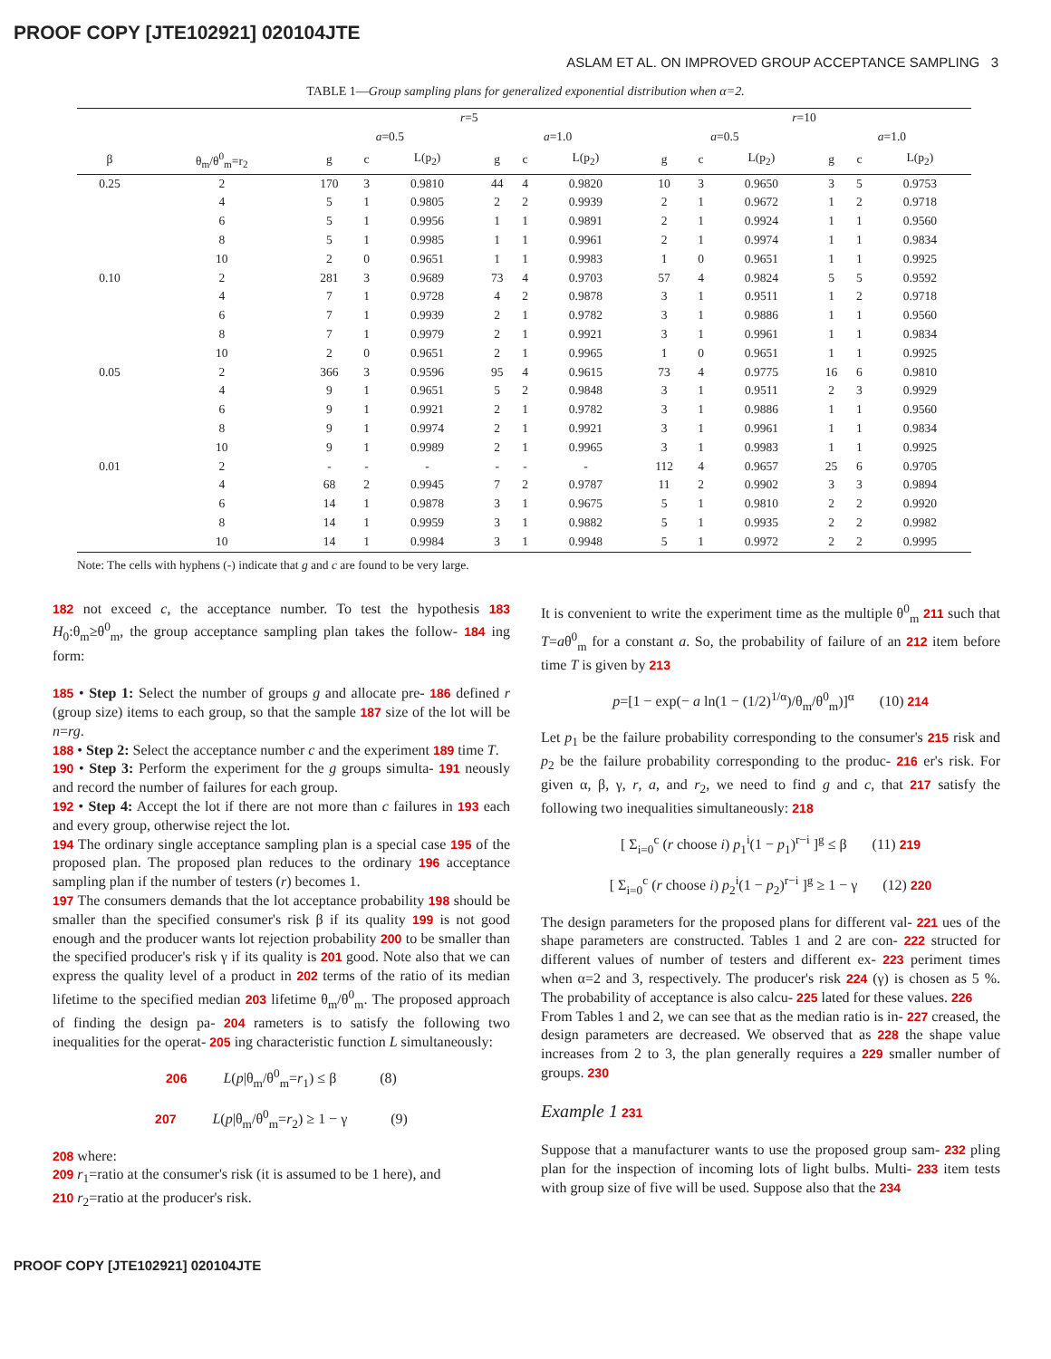PROOF COPY [JTE102921] 020104JTE
ASLAM ET AL. ON IMPROVED GROUP ACCEPTANCE SAMPLING 3
TABLE 1—Group sampling plans for generalized exponential distribution when α=2.
| | | r =5 | | | | | | r =10 | | | | | |
| --- | --- | --- | --- | --- | --- | --- | --- | --- | --- | --- | --- | --- | --- |
| | | a =0.5 | | | a =1.0 | | | a =0.5 | | | a =1.0 | | |
| β | θ<sub>m</sub>/θ<sup>0</sup><sub>m</sub>=r<sub>2</sub> | g | c | L(p<sub>2</sub>) | g | c | L(p<sub>2</sub>) | g | c | L(p<sub>2</sub>) | g | c | L(p<sub>2</sub>) |
| 0.25 | 2 | 170 | 3 | 0.9810 | 44 | 4 | 0.9820 | 10 | 3 | 0.9650 | 3 | 5 | 0.9753 |
| | 4 | 5 | 1 | 0.9805 | 2 | 2 | 0.9939 | 2 | 1 | 0.9672 | 1 | 2 | 0.9718 |
| | 6 | 5 | 1 | 0.9956 | 1 | 1 | 0.9891 | 2 | 1 | 0.9924 | 1 | 1 | 0.9560 |
| | 8 | 5 | 1 | 0.9985 | 1 | 1 | 0.9961 | 2 | 1 | 0.9974 | 1 | 1 | 0.9834 |
| | 10 | 2 | 0 | 0.9651 | 1 | 1 | 0.9983 | 1 | 0 | 0.9651 | 1 | 1 | 0.9925 |
| 0.10 | 2 | 281 | 3 | 0.9689 | 73 | 4 | 0.9703 | 57 | 4 | 0.9824 | 5 | 5 | 0.9592 |
| | 4 | 7 | 1 | 0.9728 | 4 | 2 | 0.9878 | 3 | 1 | 0.9511 | 1 | 2 | 0.9718 |
| | 6 | 7 | 1 | 0.9939 | 2 | 1 | 0.9782 | 3 | 1 | 0.9886 | 1 | 1 | 0.9560 |
| | 8 | 7 | 1 | 0.9979 | 2 | 1 | 0.9921 | 3 | 1 | 0.9961 | 1 | 1 | 0.9834 |
| | 10 | 2 | 0 | 0.9651 | 2 | 1 | 0.9965 | 1 | 0 | 0.9651 | 1 | 1 | 0.9925 |
| 0.05 | 2 | 366 | 3 | 0.9596 | 95 | 4 | 0.9615 | 73 | 4 | 0.9775 | 16 | 6 | 0.9810 |
| | 4 | 9 | 1 | 0.9651 | 5 | 2 | 0.9848 | 3 | 1 | 0.9511 | 2 | 3 | 0.9929 |
| | 6 | 9 | 1 | 0.9921 | 2 | 1 | 0.9782 | 3 | 1 | 0.9886 | 1 | 1 | 0.9560 |
| | 8 | 9 | 1 | 0.9974 | 2 | 1 | 0.9921 | 3 | 1 | 0.9961 | 1 | 1 | 0.9834 |
| | 10 | 9 | 1 | 0.9989 | 2 | 1 | 0.9965 | 3 | 1 | 0.9983 | 1 | 1 | 0.9925 |
| 0.01 | 2 | - | - | - | - | - | - | 112 | 4 | 0.9657 | 25 | 6 | 0.9705 |
| | 4 | 68 | 2 | 0.9945 | 7 | 2 | 0.9787 | 11 | 2 | 0.9902 | 3 | 3 | 0.9894 |
| | 6 | 14 | 1 | 0.9878 | 3 | 1 | 0.9675 | 5 | 1 | 0.9810 | 2 | 2 | 0.9920 |
| | 8 | 14 | 1 | 0.9959 | 3 | 1 | 0.9882 | 5 | 1 | 0.9935 | 2 | 2 | 0.9982 |
| | 10 | 14 | 1 | 0.9984 | 3 | 1 | 0.9948 | 5 | 1 | 0.9972 | 2 | 2 | 0.9995 |
Note: The cells with hyphens (-) indicate that g and c are found to be very large.
182 not exceed c, the acceptance number. To test the hypothesis 183 H<sub>0</sub>:θ<sub>m</sub>≥θ<sup>0</sup><sub>m</sub>, the group acceptance sampling plan takes the follow- 184 ing form:
185 • Step 1: Select the number of groups g and allocate pre- 186 defined r (group size) items to each group, so that the sample 187 size of the lot will be n=rg.
188 • Step 2: Select the acceptance number c and the experiment 189 time T.
190 • Step 3: Perform the experiment for the g groups simulta- 191 neously and record the number of failures for each group.
192 • Step 4: Accept the lot if there are not more than c failures in 193 each and every group, otherwise reject the lot.
194 The ordinary single acceptance sampling plan is a special case 195 of the proposed plan. The proposed plan reduces to the ordinary 196 acceptance sampling plan if the number of testers (r) becomes 1.
197 The consumers demands that the lot acceptance probability 198 should be smaller than the specified consumer's risk β if its quality 199 is not good enough and the producer wants lot rejection probability 200 to be smaller than the specified producer's risk γ if its quality is 201 good. Note also that we can express the quality level of a product in 202 terms of the ratio of its median lifetime to the specified median 203 lifetime θ<sub>m</sub>/θ<sup>0</sup><sub>m</sub>. The proposed approach of finding the design pa- 204 rameters is to satisfy the following two inequalities for the operat- 205 ing characteristic function L simultaneously:
206 L(p|θ<sub>m</sub>/θ<sup>0</sup><sub>m</sub>=r<sub>1</sub>) ≤ β (8)
207 L(p|θ<sub>m</sub>/θ<sup>0</sup><sub>m</sub>=r<sub>2</sub>) ≥ 1 − γ (9)
208 where:
209 r<sub>1</sub>=ratio at the consumer's risk (it is assumed to be 1 here), and
210 r<sub>2</sub>=ratio at the producer's risk.
It is convenient to write the experiment time as the multiple θ<sup>0</sup><sub>m</sub> 211 such that T=aθ<sup>0</sup><sub>m</sub> for a constant a. So, the probability of failure of an 212 item before time T is given by 213
p=[1 − exp(− a ln(1 − (1/2)<sup>1/α</sup>)/θ<sub>m</sub>/θ<sup>0</sup><sub>m</sub>)]<sup>α</sup> (10) 214
Let p<sub>1</sub> be the failure probability corresponding to the consumer's 215 risk and p<sub>2</sub> be the failure probability corresponding to the produc- 216 er's risk. For given α, β, γ, r, a, and r<sub>2</sub>, we need to find g and c, that 217 satisfy the following two inequalities simultaneously: 218
[ Σ<sub>i=0</sub><sup>c</sup> (r choose i) p<sub>1</sub><sup>i</sup>(1 − p<sub>1</sub>)<sup>r−i</sup> ]<sup>g</sup> ≤ β (11) 219
[ Σ<sub>i=0</sub><sup>c</sup> (r choose i) p<sub>2</sub><sup>i</sup>(1 − p<sub>2</sub>)<sup>r−i</sup> ]<sup>g</sup> ≥ 1 − γ (12) 220
The design parameters for the proposed plans for different val- 221 ues of the shape parameters are constructed. Tables 1 and 2 are con- 222 structed for different values of number of testers and different ex- 223 periment times when α=2 and 3, respectively. The producer's risk 224 (γ) is chosen as 5 %. The probability of acceptance is also calcu- 225 lated for these values. 226
From Tables 1 and 2, we can see that as the median ratio is in- 227 creased, the design parameters are decreased. We observed that as 228 the shape value increases from 2 to 3, the plan generally requires a 229 smaller number of groups. 230
Example 1 231
Suppose that a manufacturer wants to use the proposed group sam- 232 pling plan for the inspection of incoming lots of light bulbs. Multi- 233 item tests with group size of five will be used. Suppose also that the 234
PROOF COPY [JTE102921] 020104JTE